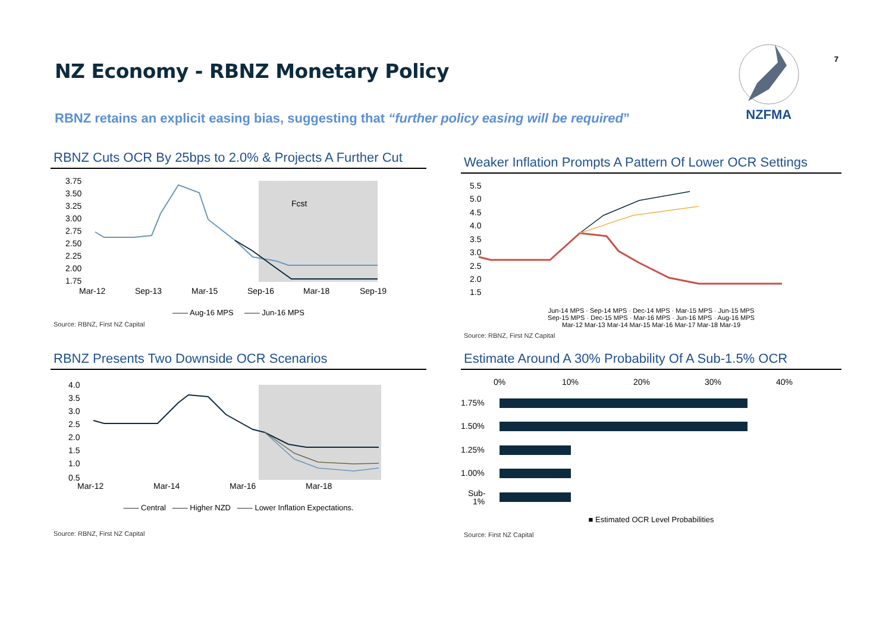NZ Economy - RBNZ Monetary Policy
NZFMA
7
RBNZ retains an explicit easing bias, suggesting that “further policy easing will be required”
RBNZ Cuts OCR By 25bps to 2.0% & Projects A Further Cut
3.75
3.50
3.25
3.00
2.75
2.50
2.25
2.00
1.75
Fcst
Mar-12
Sep-13
Mar-15
Sep-16
Mar-18
Sep-19
—— Aug-16 MPS —— Jun-16 MPS
Source: RBNZ, First NZ Capital
Weaker Inflation Prompts A Pattern Of Lower OCR Settings
5.5
5.0
4.5
4.0
3.5
3.0
2.5
2.0
1.5
Jun-14 MPS · Sep-14 MPS · Dec-14 MPS · Mar-15 MPS · Jun-15 MPS
Sep-15 MPS · Dec-15 MPS · Mar-16 MPS · Jun-16 MPS · Aug-16 MPS
Mar-12 Mar-13 Mar-14 Mar-15 Mar-16 Mar-17 Mar-18 Mar-19
Source: RBNZ, First NZ Capital
RBNZ Presents Two Downside OCR Scenarios
4.0
3.5
3.0
2.5
2.0
1.5
1.0
0.5
Mar-12
Mar-14
Mar-16
Mar-18
—— Central —— Higher NZD —— Lower Inflation Expectations.
Source: RBNZ, First NZ Capital
Estimate Around A 30% Probability Of A Sub-1.5% OCR
0%
10%
20%
30%
40%
1.75%
1.50%
1.25%
1.00%
Sub-
1%
■ Estimated OCR Level Probabilities
Source: First NZ Capital